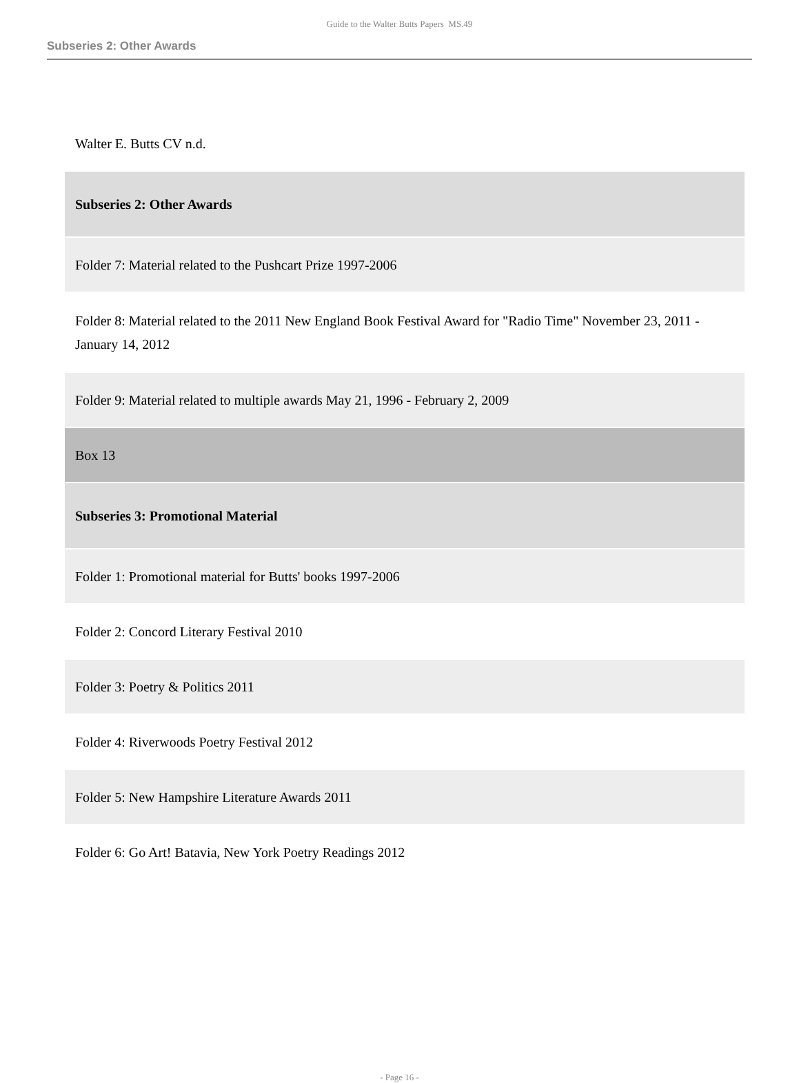Guide to the Walter Butts Papers MS.49
Subseries 2: Other Awards
| Walter E. Butts CV n.d. |
| Subseries 2: Other Awards |
| Folder 7: Material related to the Pushcart Prize 1997-2006 |
| Folder 8: Material related to the 2011 New England Book Festival Award for "Radio Time" November 23, 2011 - January 14, 2012 |
| Folder 9: Material related to multiple awards May 21, 1996 - February 2, 2009 |
| Box 13 |
| Subseries 3: Promotional Material |
| Folder 1: Promotional material for Butts' books 1997-2006 |
| Folder 2: Concord Literary Festival 2010 |
| Folder 3: Poetry & Politics 2011 |
| Folder 4: Riverwoods Poetry Festival 2012 |
| Folder 5: New Hampshire Literature Awards 2011 |
| Folder 6: Go Art! Batavia, New York Poetry Readings 2012 |
- Page 16 -